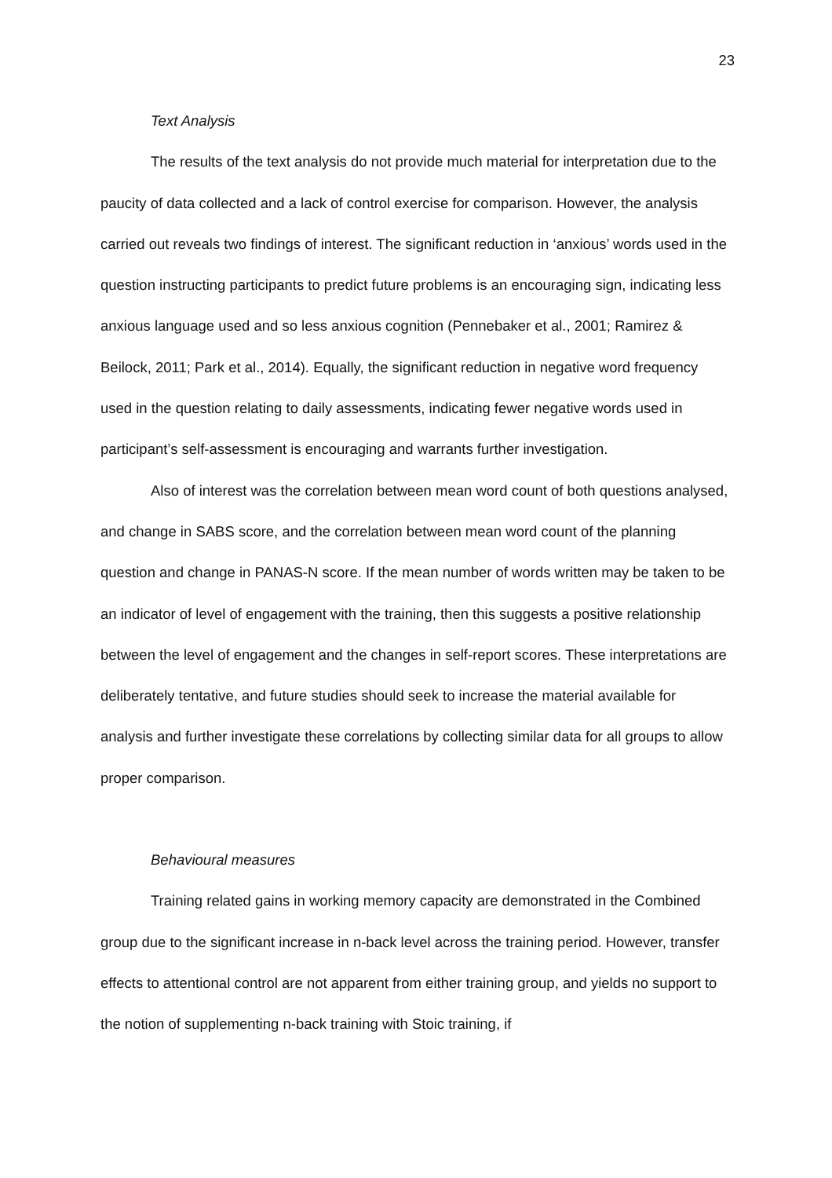23
Text Analysis
The results of the text analysis do not provide much material for interpretation due to the paucity of data collected and a lack of control exercise for comparison. However, the analysis carried out reveals two findings of interest. The significant reduction in ‘anxious’ words used in the question instructing participants to predict future problems is an encouraging sign, indicating less anxious language used and so less anxious cognition (Pennebaker et al., 2001; Ramirez & Beilock, 2011; Park et al., 2014). Equally, the significant reduction in negative word frequency used in the question relating to daily assessments, indicating fewer negative words used in participant’s self-assessment is encouraging and warrants further investigation.
Also of interest was the correlation between mean word count of both questions analysed, and change in SABS score, and the correlation between mean word count of the planning question and change in PANAS-N score. If the mean number of words written may be taken to be an indicator of level of engagement with the training, then this suggests a positive relationship between the level of engagement and the changes in self-report scores. These interpretations are deliberately tentative, and future studies should seek to increase the material available for analysis and further investigate these correlations by collecting similar data for all groups to allow proper comparison.
Behavioural measures
Training related gains in working memory capacity are demonstrated in the Combined group due to the significant increase in n-back level across the training period. However, transfer effects to attentional control are not apparent from either training group, and yields no support to the notion of supplementing n-back training with Stoic training, if